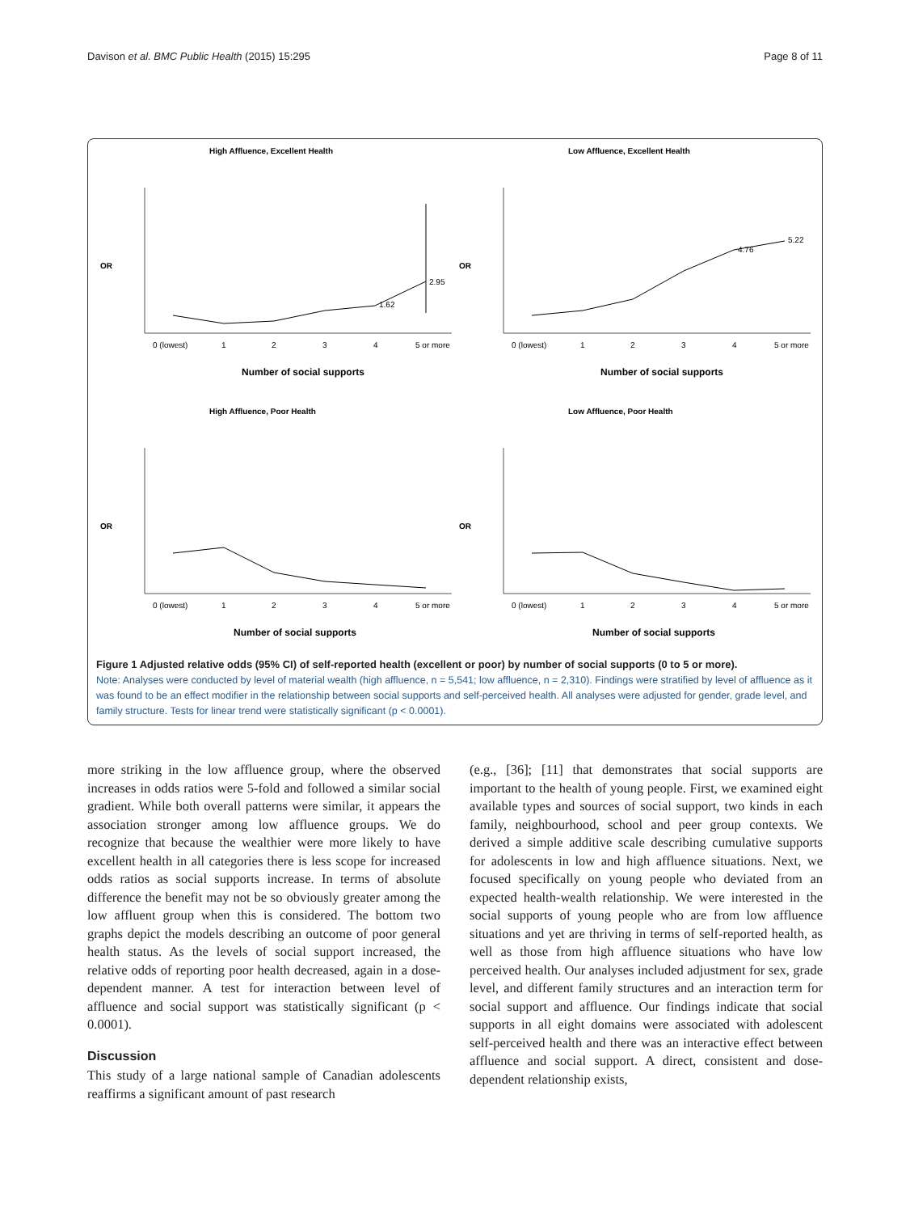Davison et al. BMC Public Health (2015) 15:295 Page 8 of 11
High Affluence, Excellent Health
OR
0 (lowest)
1
2
3
4
5 or more
Number of social supports
2.95
1.62
Low Affluence, Excellent Health
OR
0 (lowest)
1
2
3
4
5 or more
Number of social supports
5.22
4.76
High Affluence, Poor Health
OR
0 (lowest)
1
2
3
4
5 or more
Number of social supports
Low Affluence, Poor Health
OR
0 (lowest)
1
2
3
4
5 or more
Number of social supports
Figure 1 Adjusted relative odds (95% CI) of self-reported health (excellent or poor) by number of social supports (0 to 5 or more).
Note: Analyses were conducted by level of material wealth (high affluence, n = 5,541; low affluence, n = 2,310). Findings were stratified by level of affluence as it was found to be an effect modifier in the relationship between social supports and self-perceived health. All analyses were adjusted for gender, grade level, and family structure. Tests for linear trend were statistically significant (p < 0.0001).
more striking in the low affluence group, where the observed increases in odds ratios were 5-fold and followed a similar social gradient. While both overall patterns were similar, it appears the association stronger among low affluence groups. We do recognize that because the wealthier were more likely to have excellent health in all categories there is less scope for increased odds ratios as social supports increase. In terms of absolute difference the benefit may not be so obviously greater among the low affluent group when this is considered. The bottom two graphs depict the models describing an outcome of poor general health status. As the levels of social support increased, the relative odds of reporting poor health decreased, again in a dose-dependent manner. A test for interaction between level of affluence and social support was statistically significant (p < 0.0001).
Discussion
This study of a large national sample of Canadian adolescents reaffirms a significant amount of past research
(e.g., [36]; [11] that demonstrates that social supports are important to the health of young people. First, we examined eight available types and sources of social support, two kinds in each family, neighbourhood, school and peer group contexts. We derived a simple additive scale describing cumulative supports for adolescents in low and high affluence situations. Next, we focused specifically on young people who deviated from an expected health-wealth relationship. We were interested in the social supports of young people who are from low affluence situations and yet are thriving in terms of self-reported health, as well as those from high affluence situations who have low perceived health. Our analyses included adjustment for sex, grade level, and different family structures and an interaction term for social support and affluence. Our findings indicate that social supports in all eight domains were associated with adolescent self-perceived health and there was an interactive effect between affluence and social support. A direct, consistent and dose-dependent relationship exists,